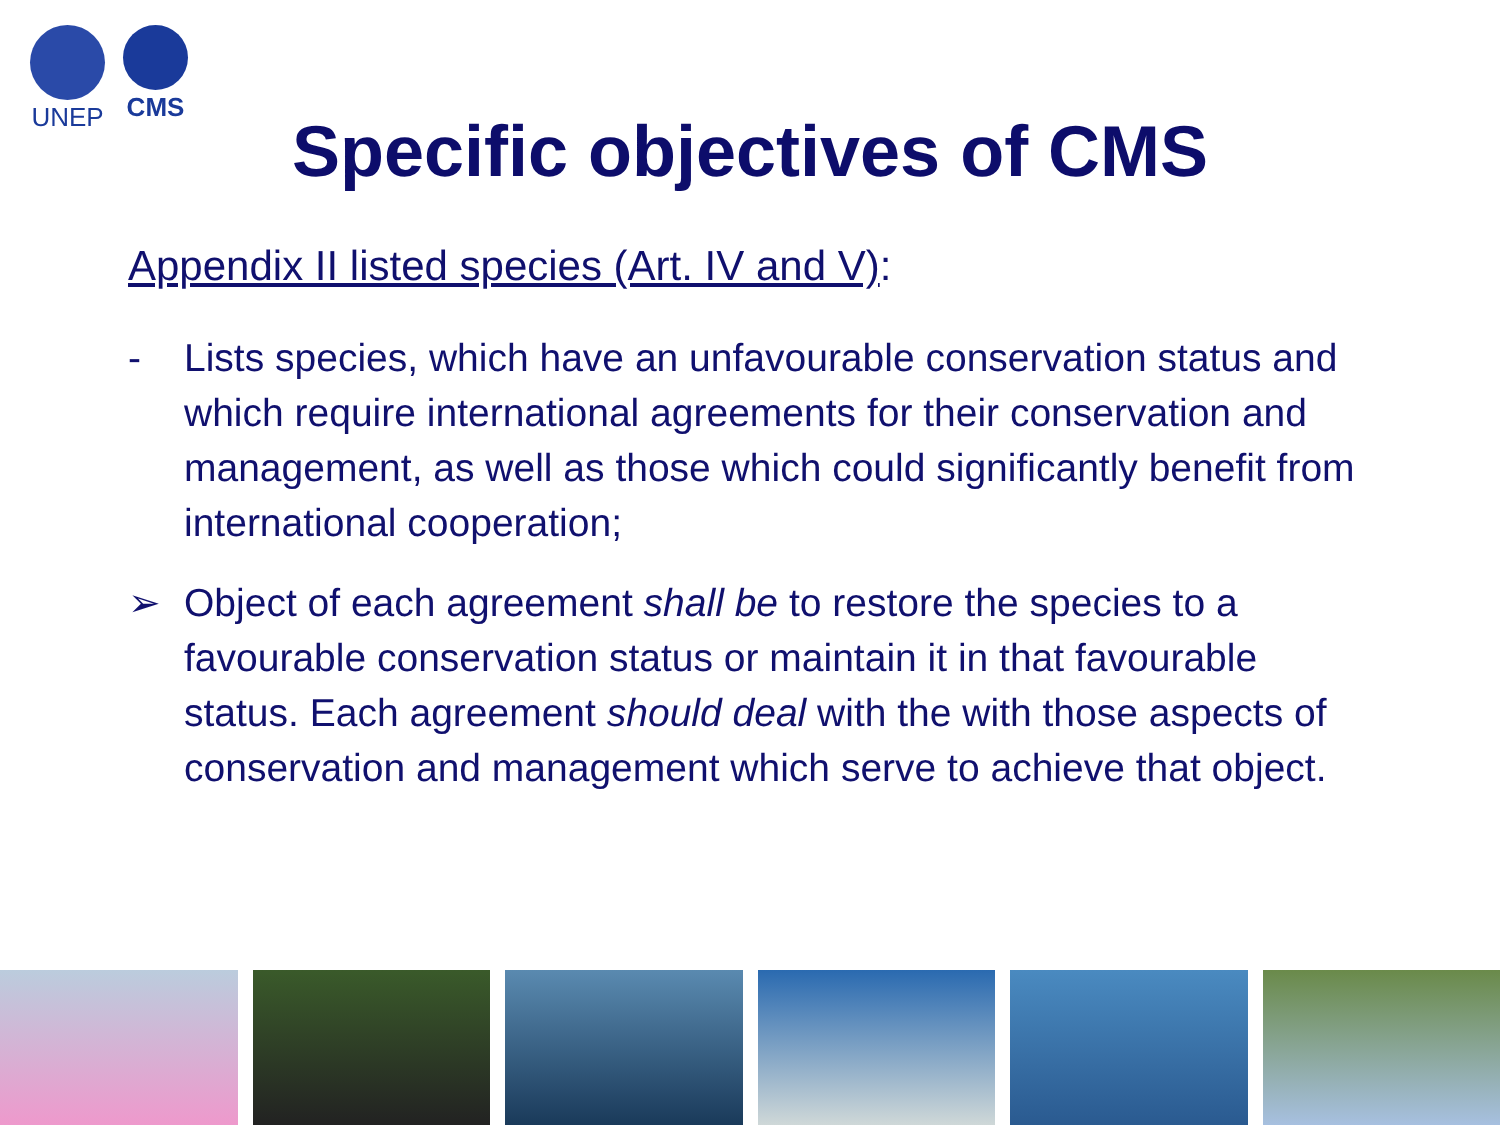UNEP CMS
Specific objectives of CMS
Appendix II listed species (Art. IV and V):
- Lists species, which have an unfavourable conservation status and which require international agreements for their conservation and management, as well as those which could significantly benefit from international cooperation;
➢ Object of each agreement shall be to restore the species to a favourable conservation status or maintain it in that favourable status. Each agreement should deal with the with those aspects of conservation and management which serve to achieve that object.